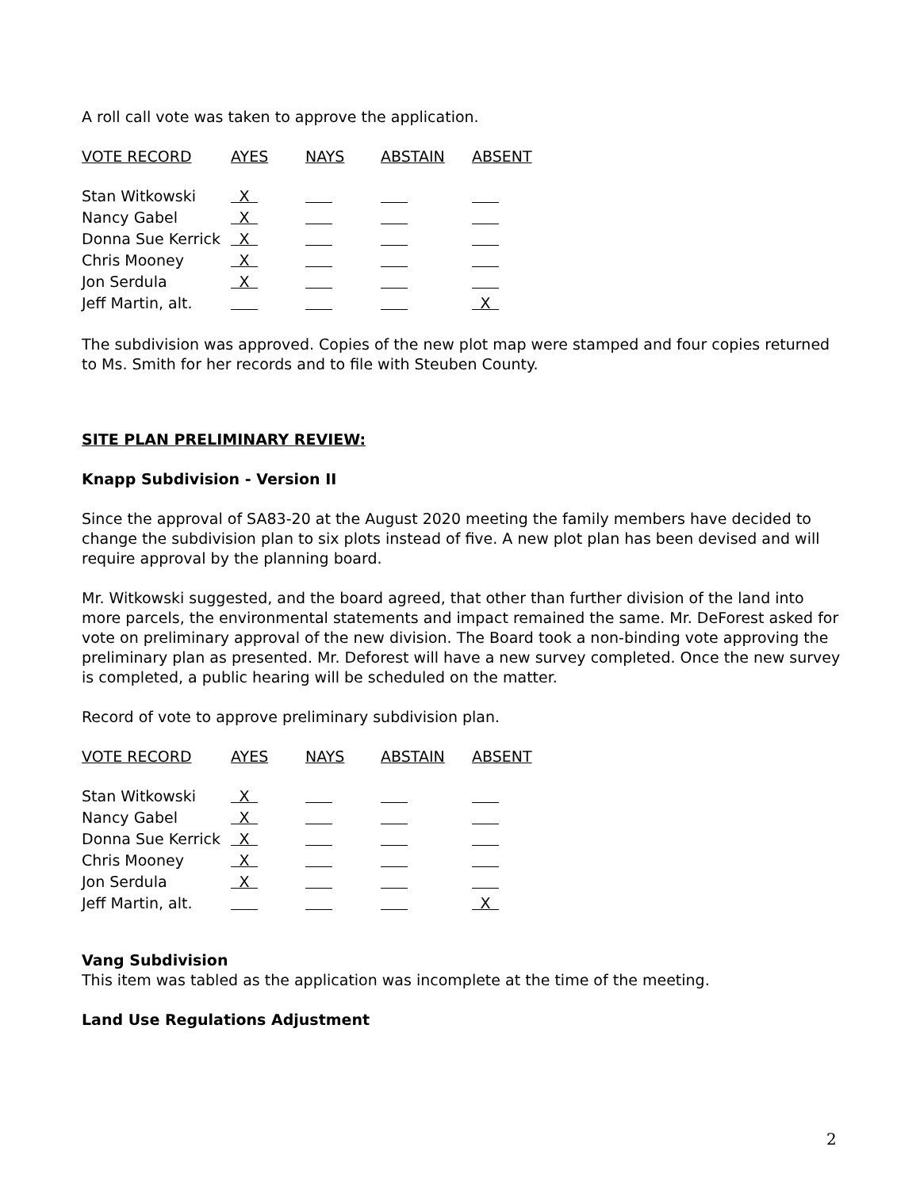A roll call vote was taken to approve the application.
| VOTE RECORD | AYES | NAYS | ABSTAIN | ABSENT |
| --- | --- | --- | --- | --- |
| Stan Witkowski | X | | | |
| Nancy Gabel | X | | | |
| Donna Sue Kerrick | X | | | |
| Chris Mooney | X | | | |
| Jon Serdula | X | | | |
| Jeff Martin, alt. | | | | X |
The subdivision was approved. Copies of the new plot map were stamped and four copies returned to Ms. Smith for her records and to file with Steuben County.
SITE PLAN PRELIMINARY REVIEW:
Knapp Subdivision - Version II
Since the approval of SA83-20 at the August 2020 meeting the family members have decided to change the subdivision plan to six plots instead of five. A new plot plan has been devised and will require approval by the planning board.
Mr. Witkowski suggested, and the board agreed, that other than further division of the land into more parcels, the environmental statements and impact remained the same. Mr. DeForest asked for vote on preliminary approval of the new division. The Board took a non-binding vote approving the preliminary plan as presented. Mr. Deforest will have a new survey completed. Once the new survey is completed, a public hearing will be scheduled on the matter.
Record of vote to approve preliminary subdivision plan.
| VOTE RECORD | AYES | NAYS | ABSTAIN | ABSENT |
| --- | --- | --- | --- | --- |
| Stan Witkowski | X | | | |
| Nancy Gabel | X | | | |
| Donna Sue Kerrick | X | | | |
| Chris Mooney | X | | | |
| Jon Serdula | X | | | |
| Jeff Martin, alt. | | | | X |
Vang Subdivision
This item was tabled as the application was incomplete at the time of the meeting.
Land Use Regulations Adjustment
2